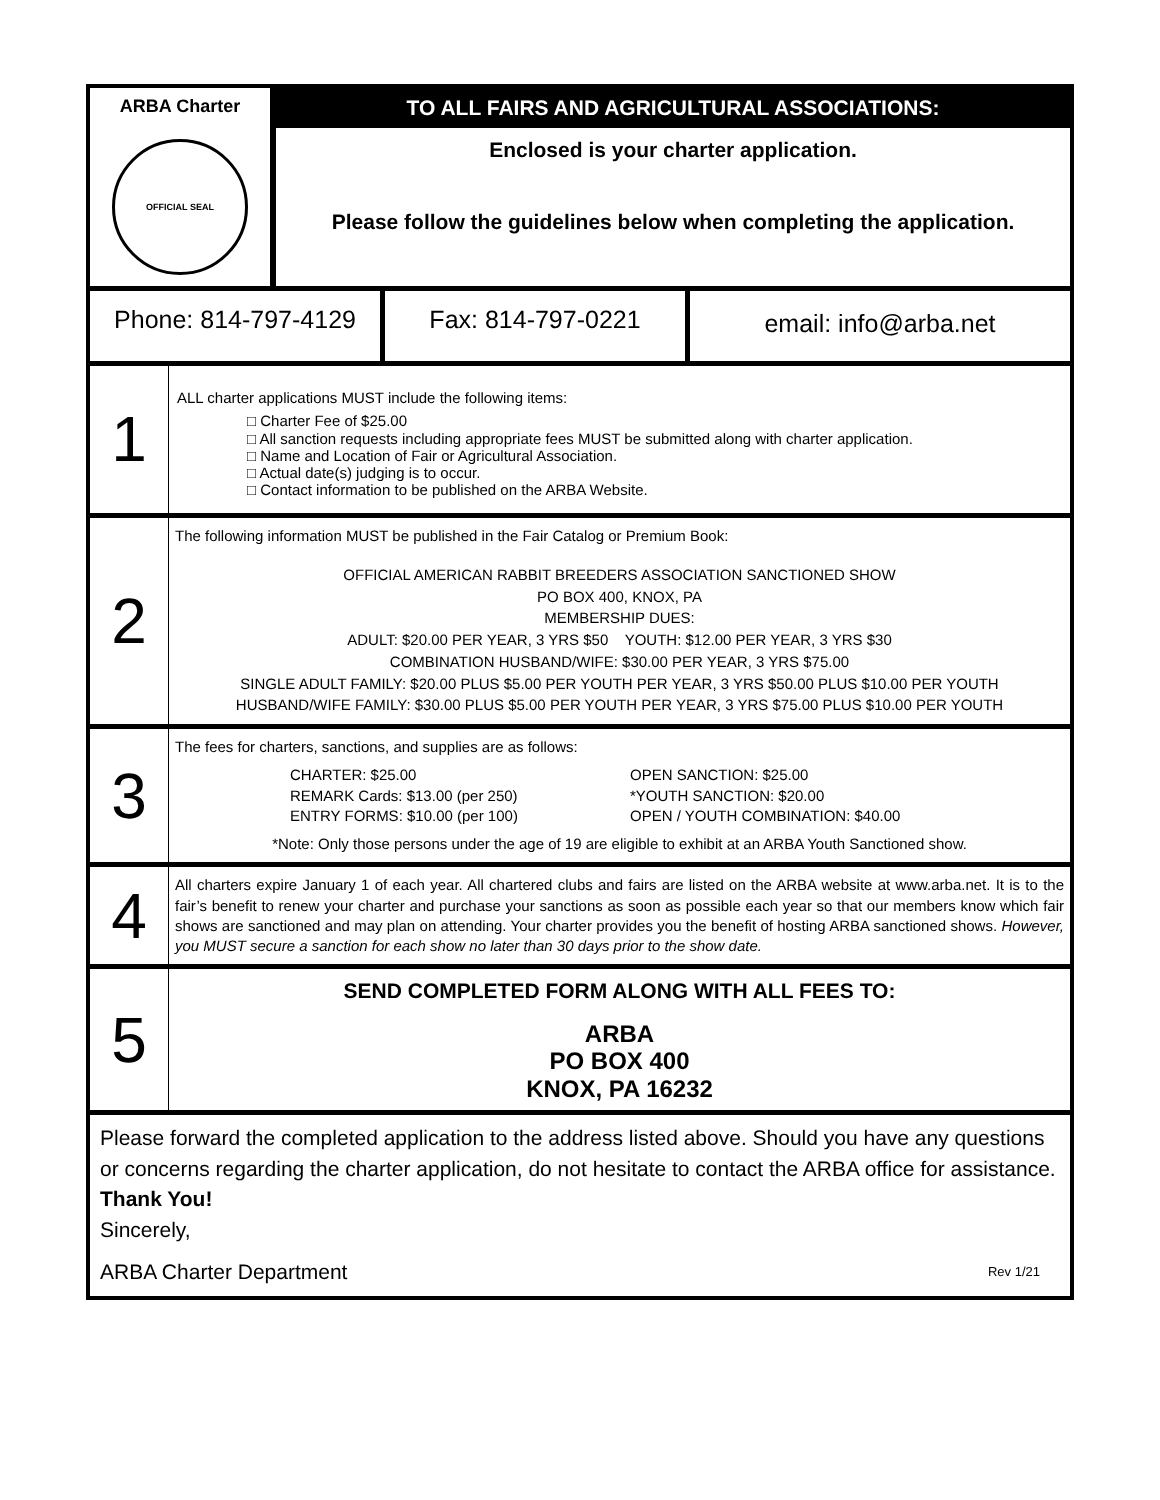ARBA Charter
OFFICIAL SEAL
TO ALL FAIRS AND AGRICULTURAL ASSOCIATIONS:
Enclosed is your charter application.
Please follow the guidelines below when completing the application.
Phone: 814-797-4129 Fax: 814-797-0221
email: info@arba.net
1
ALL charter applications MUST include the following items:
□ Charter Fee of $25.00
□ All sanction requests including appropriate fees MUST be submitted along with charter application.
□ Name and Location of Fair or Agricultural Association.
□ Actual date(s) judging is to occur.
□ Contact information to be published on the ARBA Website.
2
The following information MUST be published in the Fair Catalog or Premium Book:
OFFICIAL AMERICAN RABBIT BREEDERS ASSOCIATION SANCTIONED SHOW
PO BOX 400, KNOX, PA
MEMBERSHIP DUES:
ADULT: $20.00 PER YEAR, 3 YRS $50 YOUTH: $12.00 PER YEAR, 3 YRS $30
COMBINATION HUSBAND/WIFE: $30.00 PER YEAR, 3 YRS $75.00
SINGLE ADULT FAMILY: $20.00 PLUS $5.00 PER YOUTH PER YEAR, 3 YRS $50.00 PLUS $10.00 PER YOUTH
HUSBAND/WIFE FAMILY: $30.00 PLUS $5.00 PER YOUTH PER YEAR, 3 YRS $75.00 PLUS $10.00 PER YOUTH
3
The fees for charters, sanctions, and supplies are as follows:
CHARTER: $25.00
REMARK Cards: $13.00 (per 250)
ENTRY FORMS: $10.00 (per 100)
OPEN SANCTION: $25.00
*YOUTH SANCTION: $20.00
OPEN / YOUTH COMBINATION: $40.00
*Note: Only those persons under the age of 19 are eligible to exhibit at an ARBA Youth Sanctioned show.
4
All charters expire January 1 of each year. All chartered clubs and fairs are listed on the ARBA website at www.arba.net. It is to the fair’s benefit to renew your charter and purchase your sanctions as soon as possible each year so that our members know which fair shows are sanctioned and may plan on attending. Your charter provides you the benefit of hosting ARBA sanctioned shows. However, you MUST secure a sanction for each show no later than 30 days prior to the show date.
5
SEND COMPLETED FORM ALONG WITH ALL FEES TO:
ARBA
PO BOX 400
KNOX, PA 16232
Please forward the completed application to the address listed above. Should you have any questions or concerns regarding the charter application, do not hesitate to contact the ARBA office for assistance.
Thank You!
Sincerely,
ARBA Charter Department Rev 1/21